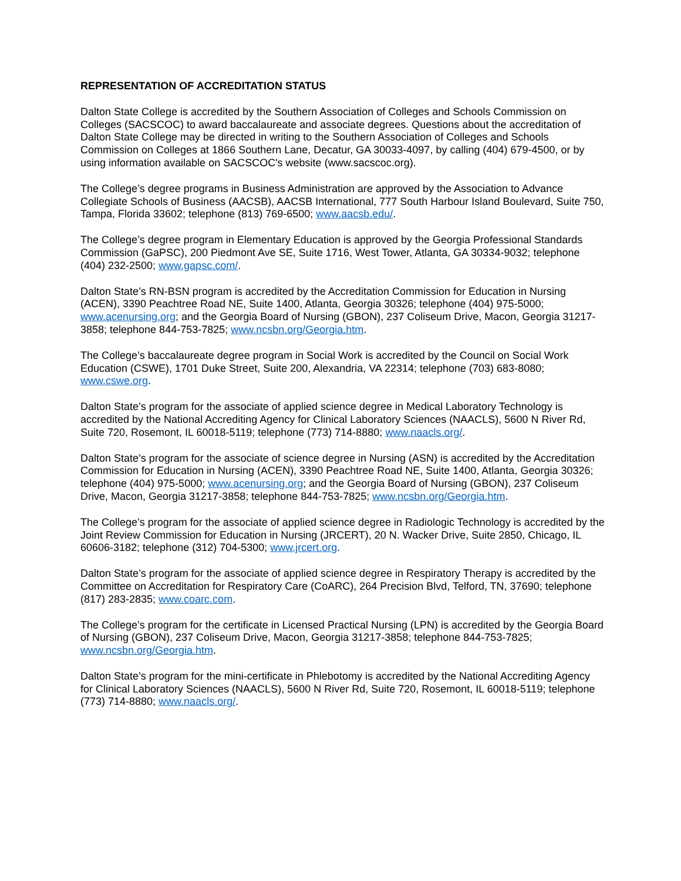REPRESENTATION OF ACCREDITATION STATUS
Dalton State College is accredited by the Southern Association of Colleges and Schools Commission on Colleges (SACSCOC) to award baccalaureate and associate degrees. Questions about the accreditation of Dalton State College may be directed in writing to the Southern Association of Colleges and Schools Commission on Colleges at 1866 Southern Lane, Decatur, GA 30033-4097, by calling (404) 679-4500, or by using information available on SACSCOC's website (www.sacscoc.org).
The College’s degree programs in Business Administration are approved by the Association to Advance Collegiate Schools of Business (AACSB), AACSB International, 777 South Harbour Island Boulevard, Suite 750, Tampa, Florida 33602; telephone (813) 769-6500; www.aacsb.edu/.
The College’s degree program in Elementary Education is approved by the Georgia Professional Standards Commission (GaPSC), 200 Piedmont Ave SE, Suite 1716, West Tower, Atlanta, GA 30334-9032; telephone (404) 232-2500; www.gapsc.com/.
Dalton State’s RN-BSN program is accredited by the Accreditation Commission for Education in Nursing (ACEN), 3390 Peachtree Road NE, Suite 1400, Atlanta, Georgia 30326; telephone (404) 975-5000; www.acenursing.org; and the Georgia Board of Nursing (GBON), 237 Coliseum Drive, Macon, Georgia 31217-3858; telephone 844-753-7825; www.ncsbn.org/Georgia.htm.
The College’s baccalaureate degree program in Social Work is accredited by the Council on Social Work Education (CSWE), 1701 Duke Street, Suite 200, Alexandria, VA 22314; telephone (703) 683-8080; www.cswe.org.
Dalton State’s program for the associate of applied science degree in Medical Laboratory Technology is accredited by the National Accrediting Agency for Clinical Laboratory Sciences (NAACLS), 5600 N River Rd, Suite 720, Rosemont, IL 60018-5119; telephone (773) 714-8880; www.naacls.org/.
Dalton State’s program for the associate of science degree in Nursing (ASN) is accredited by the Accreditation Commission for Education in Nursing (ACEN), 3390 Peachtree Road NE, Suite 1400, Atlanta, Georgia 30326; telephone (404) 975-5000; www.acenursing.org; and the Georgia Board of Nursing (GBON), 237 Coliseum Drive, Macon, Georgia 31217-3858; telephone 844-753-7825; www.ncsbn.org/Georgia.htm.
The College’s program for the associate of applied science degree in Radiologic Technology is accredited by the Joint Review Commission for Education in Nursing (JRCERT), 20 N. Wacker Drive, Suite 2850, Chicago, IL 60606-3182; telephone (312) 704-5300; www.jrcert.org.
Dalton State’s program for the associate of applied science degree in Respiratory Therapy is accredited by the Committee on Accreditation for Respiratory Care (CoARC), 264 Precision Blvd, Telford, TN, 37690; telephone (817) 283-2835; www.coarc.com.
The College’s program for the certificate in Licensed Practical Nursing (LPN) is accredited by the Georgia Board of Nursing (GBON), 237 Coliseum Drive, Macon, Georgia 31217-3858; telephone 844-753-7825; www.ncsbn.org/Georgia.htm.
Dalton State’s program for the mini-certificate in Phlebotomy is accredited by the National Accrediting Agency for Clinical Laboratory Sciences (NAACLS), 5600 N River Rd, Suite 720, Rosemont, IL 60018-5119; telephone (773) 714-8880; www.naacls.org/.